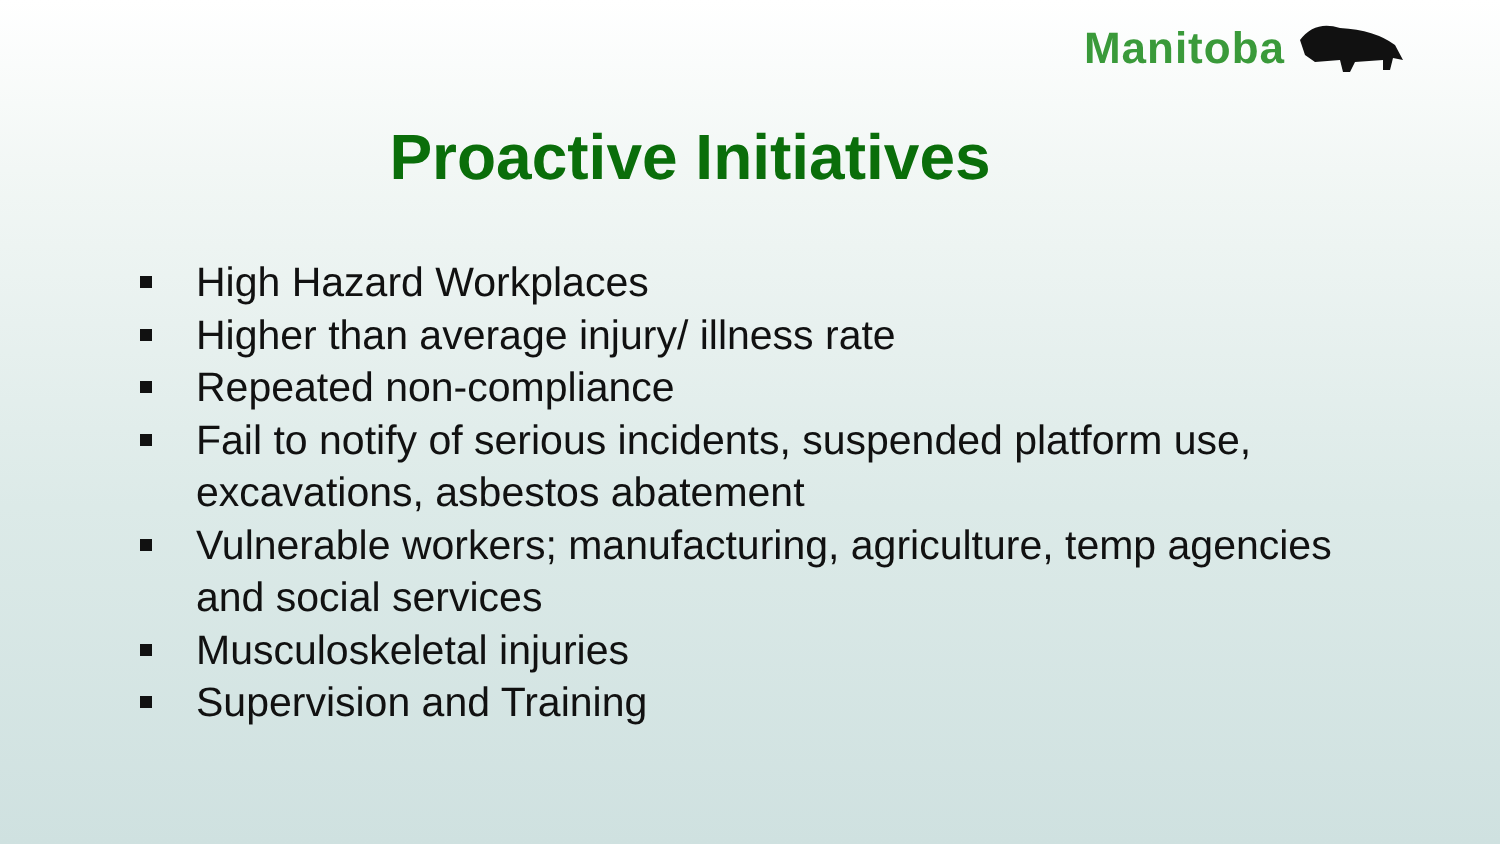Manitoba
Proactive Initiatives
High Hazard Workplaces
Higher than average injury/ illness rate
Repeated non-compliance
Fail to notify of serious incidents, suspended platform use, excavations, asbestos abatement
Vulnerable workers; manufacturing, agriculture, temp agencies and social services
Musculoskeletal injuries
Supervision and Training